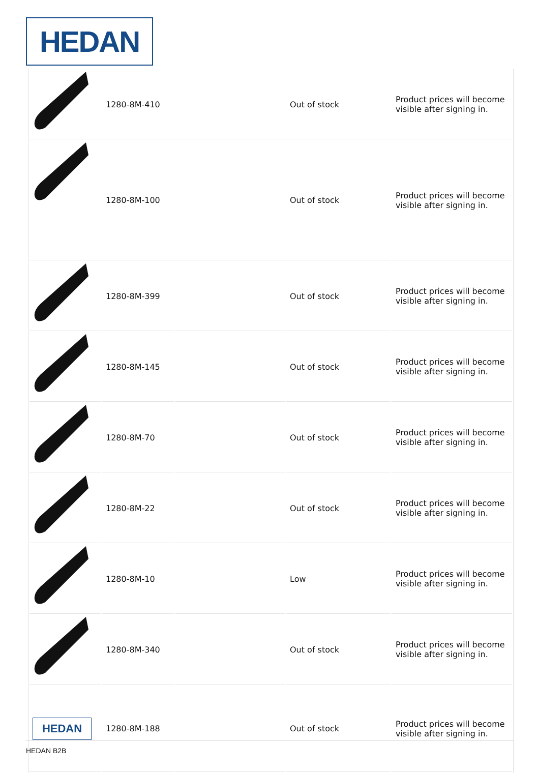HEDAN
| | 1280-8M-410 | | Out of stock | Product prices will become visible after signing in. |
| | 1280-8M-100 | | Out of stock | Product prices will become visible after signing in. |
| | 1280-8M-399 | | Out of stock | Product prices will become visible after signing in. |
| | 1280-8M-145 | | Out of stock | Product prices will become visible after signing in. |
| | 1280-8M-70 | | Out of stock | Product prices will become visible after signing in. |
| | 1280-8M-22 | | Out of stock | Product prices will become visible after signing in. |
| | 1280-8M-10 | | Low | Product prices will become visible after signing in. |
| | 1280-8M-340 | | Out of stock | Product prices will become visible after signing in. |
| HEDAN | 1280-8M-188 | | Out of stock | Product prices will become visible after signing in. |
HEDAN B2B